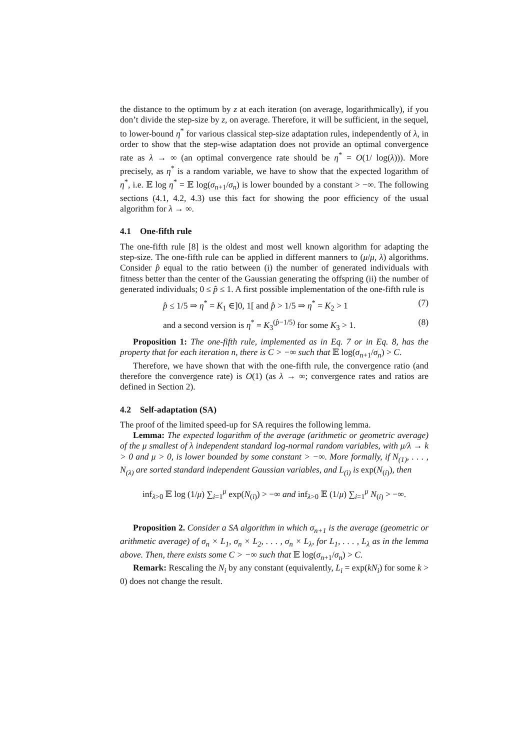the distance to the optimum by z at each iteration (on average, logarithmically), if you don’t divide the step-size by z, on average. Therefore, it will be sufficient, in the sequel, to lower-bound η<sup>*</sup> for various classical step-size adaptation rules, independently of λ, in order to show that the step-wise adaptation does not provide an optimal convergence rate as λ → ∞ (an optimal convergence rate should be η<sup>*</sup> = O(1/ log(λ))). More precisely, as η<sup>*</sup> is a random variable, we have to show that the expected logarithm of η<sup>*</sup>, i.e. 𝔼 log η<sup>*</sup> = 𝔼 log(σ<sub>n+1</sub>/σ<sub>n</sub>) is lower bounded by a constant > −∞. The following sections (4.1, 4.2, 4.3) use this fact for showing the poor efficiency of the usual algorithm for λ → ∞.
4.1 One-fifth rule
The one-fifth rule [8] is the oldest and most well known algorithm for adapting the step-size. The one-fifth rule can be applied in different manners to (μ/μ, λ) algorithms. Consider p̂ equal to the ratio between (i) the number of generated individuals with fitness better than the center of the Gaussian generating the offspring (ii) the number of generated individuals; 0 ≤ p̂ ≤ 1. A first possible implementation of the one-fifth rule is
p̂ ≤ 1/5 ⇒ η<sup>*</sup> = K<sub>1</sub> ∈]0, 1[ and p̂ > 1/5 ⇒ η<sup>*</sup> = K<sub>2</sub> > 1 (7)
and a second version is η<sup>*</sup> = K<sub>3</sub><sup>(p̂−1/5)</sup> for some K<sub>3</sub> > 1. (8)
Proposition 1: The one-fifth rule, implemented as in Eq. 7 or in Eq. 8, has the property that for each iteration n, there is C > −∞ such that 𝔼 log(σ<sub>n+1</sub>/σ<sub>n</sub>) > C.
Therefore, we have shown that with the one-fifth rule, the convergence ratio (and therefore the convergence rate) is O(1) (as λ → ∞; convergence rates and ratios are defined in Section 2).
4.2 Self-adaptation (SA)
The proof of the limited speed-up for SA requires the following lemma.
Lemma: The expected logarithm of the average (arithmetic or geometric average) of the μ smallest of λ independent standard log-normal random variables, with μ/λ → k > 0 and μ > 0, is lower bounded by some constant > −∞. More formally, if N<sub>(1)</sub>, . . . , N<sub>(λ)</sub> are sorted standard independent Gaussian variables, and L<sub>(i)</sub> is exp(N<sub>(i)</sub>), then
inf<sub>λ>0</sub> 𝔼 log (1/μ) ∑<sub>i=1</sub><sup>μ</sup> exp(N<sub>(i)</sub>) > −∞ and inf<sub>λ>0</sub> 𝔼 (1/μ) ∑<sub>i=1</sub><sup>μ</sup> N<sub>(i)</sub> > −∞.
Proposition 2. Consider a SA algorithm in which σ<sub>n+1</sub> is the average (geometric or arithmetic average) of σ<sub>n</sub> × L<sub>1</sub>, σ<sub>n</sub> × L<sub>2</sub>, . . . , σ<sub>n</sub> × L<sub>λ</sub>, for L<sub>1</sub>, . . . , L<sub>λ</sub> as in the lemma above. Then, there exists some C > −∞ such that 𝔼 log(σ<sub>n+1</sub>/σ<sub>n</sub>) > C.
Remark: Rescaling the N<sub>i</sub> by any constant (equivalently, L<sub>i</sub> = exp(kN<sub>i</sub>) for some k > 0) does not change the result.